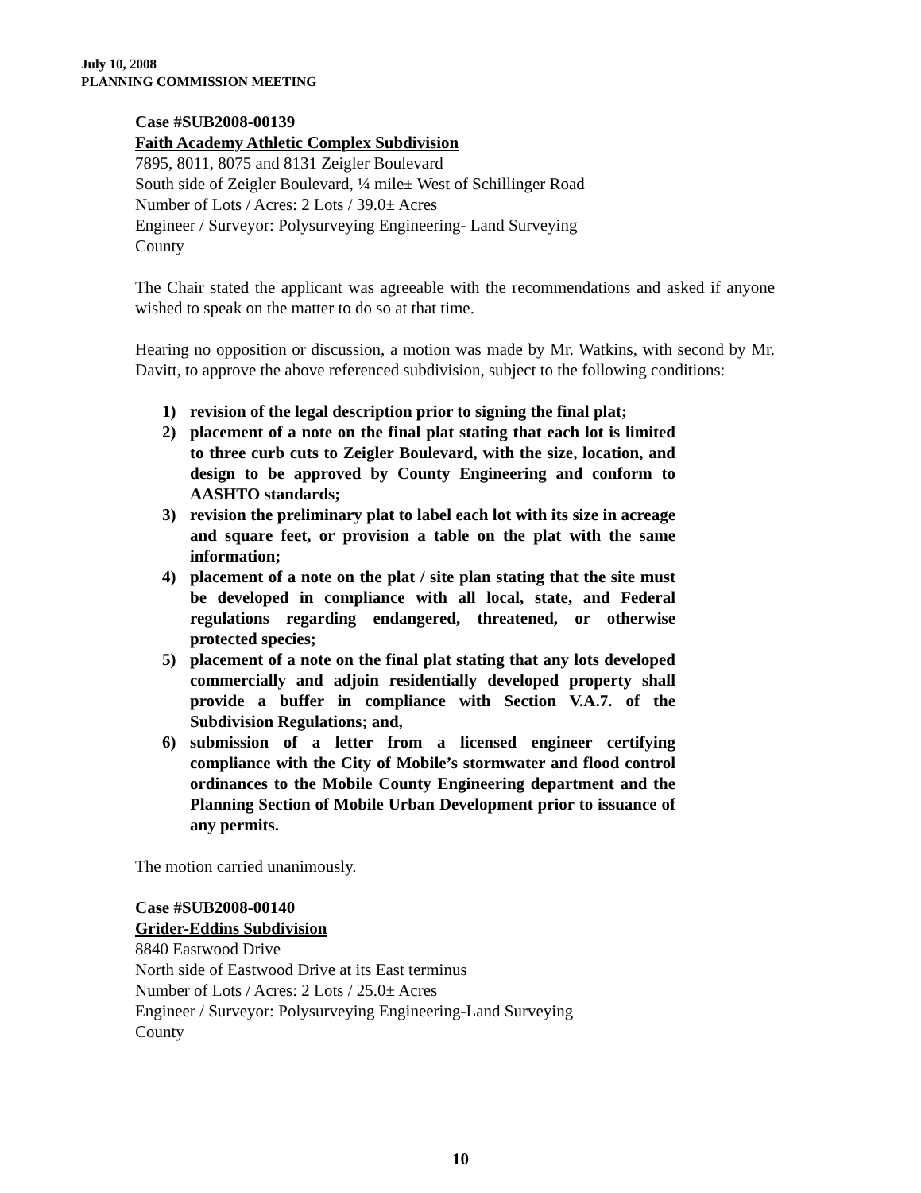July 10, 2008
PLANNING COMMISSION MEETING
Case #SUB2008-00139
Faith Academy Athletic Complex Subdivision
7895, 8011, 8075 and 8131 Zeigler Boulevard
South side of Zeigler Boulevard, ¼ mile± West of Schillinger Road
Number of Lots / Acres: 2 Lots / 39.0± Acres
Engineer / Surveyor: Polysurveying Engineering- Land Surveying
County
The Chair stated the applicant was agreeable with the recommendations and asked if anyone wished to speak on the matter to do so at that time.
Hearing no opposition or discussion, a motion was made by Mr. Watkins, with second by Mr. Davitt, to approve the above referenced subdivision, subject to the following conditions:
1) revision of the legal description prior to signing the final plat;
2) placement of a note on the final plat stating that each lot is limited to three curb cuts to Zeigler Boulevard, with the size, location, and design to be approved by County Engineering and conform to AASHTO standards;
3) revision the preliminary plat to label each lot with its size in acreage and square feet, or provision a table on the plat with the same information;
4) placement of a note on the plat / site plan stating that the site must be developed in compliance with all local, state, and Federal regulations regarding endangered, threatened, or otherwise protected species;
5) placement of a note on the final plat stating that any lots developed commercially and adjoin residentially developed property shall provide a buffer in compliance with Section V.A.7. of the Subdivision Regulations; and,
6) submission of a letter from a licensed engineer certifying compliance with the City of Mobile’s stormwater and flood control ordinances to the Mobile County Engineering department and the Planning Section of Mobile Urban Development prior to issuance of any permits.
The motion carried unanimously.
Case #SUB2008-00140
Grider-Eddins Subdivision
8840 Eastwood Drive
North side of Eastwood Drive at its East terminus
Number of Lots / Acres: 2 Lots / 25.0± Acres
Engineer / Surveyor: Polysurveying Engineering-Land Surveying
County
10